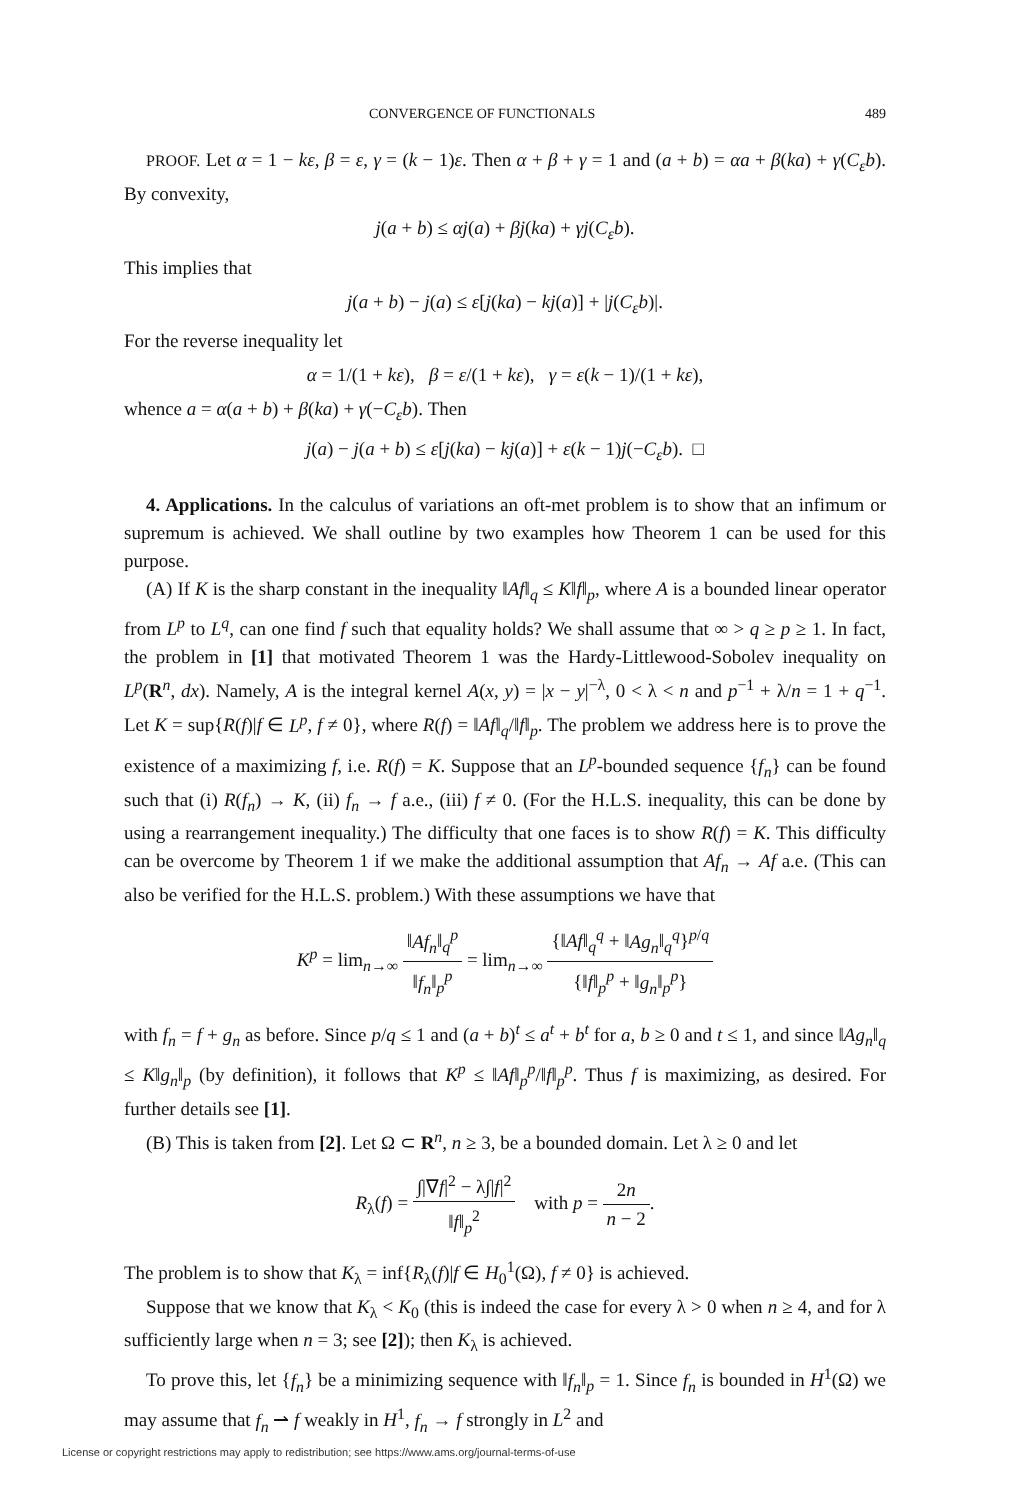CONVERGENCE OF FUNCTIONALS 489
PROOF. Let α = 1 − kε, β = ε, γ = (k − 1)ε. Then α + β + γ = 1 and (a + b) = αa + β(ka) + γ(C<sub>ε</sub>b). By convexity,
j(a + b) ≤ αj(a) + βj(ka) + γj(C<sub>ε</sub>b).
This implies that
j(a + b) − j(a) ≤ ε[j(ka) − kj(a)] + |j(C<sub>ε</sub>b)|.
For the reverse inequality let
α = 1/(1 + kε), β = ε/(1 + kε), γ = ε(k − 1)/(1 + kε),
whence a = α(a + b) + β(ka) + γ(−C<sub>ε</sub>b). Then
j(a) − j(a + b) ≤ ε[j(ka) − kj(a)] + ε(k − 1)j(−C<sub>ε</sub>b). □
4. Applications. In the calculus of variations an oft-met problem is to show that an infimum or supremum is achieved. We shall outline by two examples how Theorem 1 can be used for this purpose.
(A) If K is the sharp constant in the inequality ‖Af‖<sub>q</sub> ≤ K‖f‖<sub>p</sub>, where A is a bounded linear operator from L<sup>p</sup> to L<sup>q</sup>, can one find f such that equality holds? We shall assume that ∞ > q ≥ p ≥ 1. In fact, the problem in [1] that motivated Theorem 1 was the Hardy-Littlewood-Sobolev inequality on L<sup>p</sup>(R<sup>n</sup>, dx). Namely, A is the integral kernel A(x, y) = |x − y|<sup>−λ</sup>, 0 < λ < n and p<sup>−1</sup> + λ/n = 1 + q<sup>−1</sup>. Let K = sup{R(f)|f ∈ L<sup>p</sup>, f ≠ 0}, where R(f) = ‖Af‖<sub>q</sub>/‖f‖<sub>p</sub>. The problem we address here is to prove the existence of a maximizing f, i.e. R(f) = K. Suppose that an L<sup>p</sup>-bounded sequence {f<sub>n</sub>} can be found such that (i) R(f<sub>n</sub>) → K, (ii) f<sub>n</sub> → f a.e., (iii) f ≠ 0. (For the H.L.S. inequality, this can be done by using a rearrangement inequality.) The difficulty that one faces is to show R(f) = K. This difficulty can be overcome by Theorem 1 if we make the additional assumption that Af<sub>n</sub> → Af a.e. (This can also be verified for the H.L.S. problem.) With these assumptions we have that
K<sup>p</sup> = lim<sub>n→∞</sub> ‖Af<sub>n</sub>‖<sub>q</sub><sup>p</sup> ‖f<sub>n</sub>‖<sub>p</sub><sup>p</sup> = lim<sub>n→∞</sub> {‖Af‖<sub>q</sub><sup>q</sup> + ‖Ag<sub>n</sub>‖<sub>q</sub><sup>q</sup>}<sup>p/q</sup> {‖f‖<sub>p</sub><sup>p</sup> + ‖g<sub>n</sub>‖<sub>p</sub><sup>p</sup>}
with f<sub>n</sub> = f + g<sub>n</sub> as before. Since p/q ≤ 1 and (a + b)<sup>t</sup> ≤ a<sup>t</sup> + b<sup>t</sup> for a, b ≥ 0 and t ≤ 1, and since ‖Ag<sub>n</sub>‖<sub>q</sub> ≤ K‖g<sub>n</sub>‖<sub>p</sub> (by definition), it follows that K<sup>p</sup> ≤ ‖Af‖<sub>p</sub><sup>p</sup>/‖f‖<sub>p</sub><sup>p</sup>. Thus f is maximizing, as desired. For further details see [1].
(B) This is taken from [2]. Let Ω ⊂ R<sup>n</sup>, n ≥ 3, be a bounded domain. Let λ ≥ 0 and let
R<sub>λ</sub>(f) = ∫|∇f|<sup>2</sup> − λ∫|f|<sup>2</sup> ‖f‖<sub>p</sub><sup>2</sup> with p = 2n n − 2.
The problem is to show that K<sub>λ</sub> = inf{R<sub>λ</sub>(f)|f ∈ H<sub>0</sub><sup>1</sup>(Ω), f ≠ 0} is achieved.
Suppose that we know that K<sub>λ</sub> < K<sub>0</sub> (this is indeed the case for every λ > 0 when n ≥ 4, and for λ sufficiently large when n = 3; see [2]); then K<sub>λ</sub> is achieved.
To prove this, let {f<sub>n</sub>} be a minimizing sequence with ‖f<sub>n</sub>‖<sub>p</sub> = 1. Since f<sub>n</sub> is bounded in H<sup>1</sup>(Ω) we may assume that f<sub>n</sub> ⇀ f weakly in H<sup>1</sup>, f<sub>n</sub> → f strongly in L<sup>2</sup> and
License or copyright restrictions may apply to redistribution; see https://www.ams.org/journal-terms-of-use